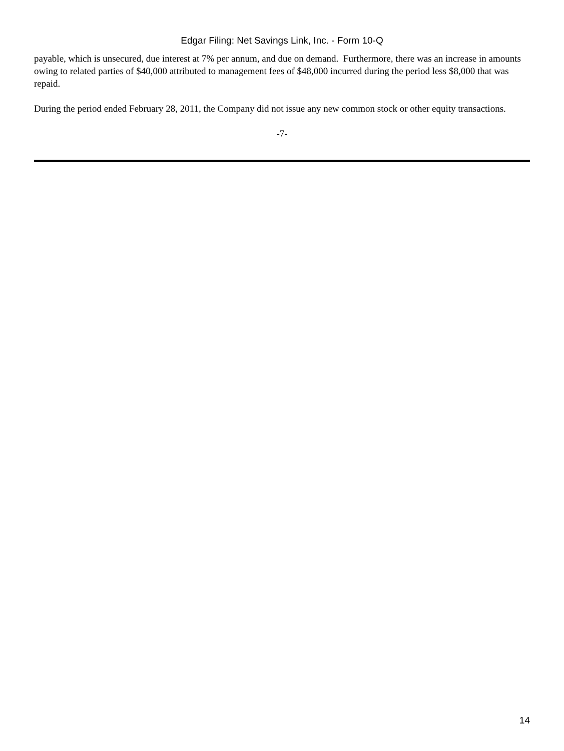Edgar Filing: Net Savings Link, Inc. - Form 10-Q
payable, which is unsecured, due interest at 7% per annum, and due on demand. Furthermore, there was an increase in amounts owing to related parties of $40,000 attributed to management fees of $48,000 incurred during the period less $8,000 that was repaid.
During the period ended February 28, 2011, the Company did not issue any new common stock or other equity transactions.
-7-
14